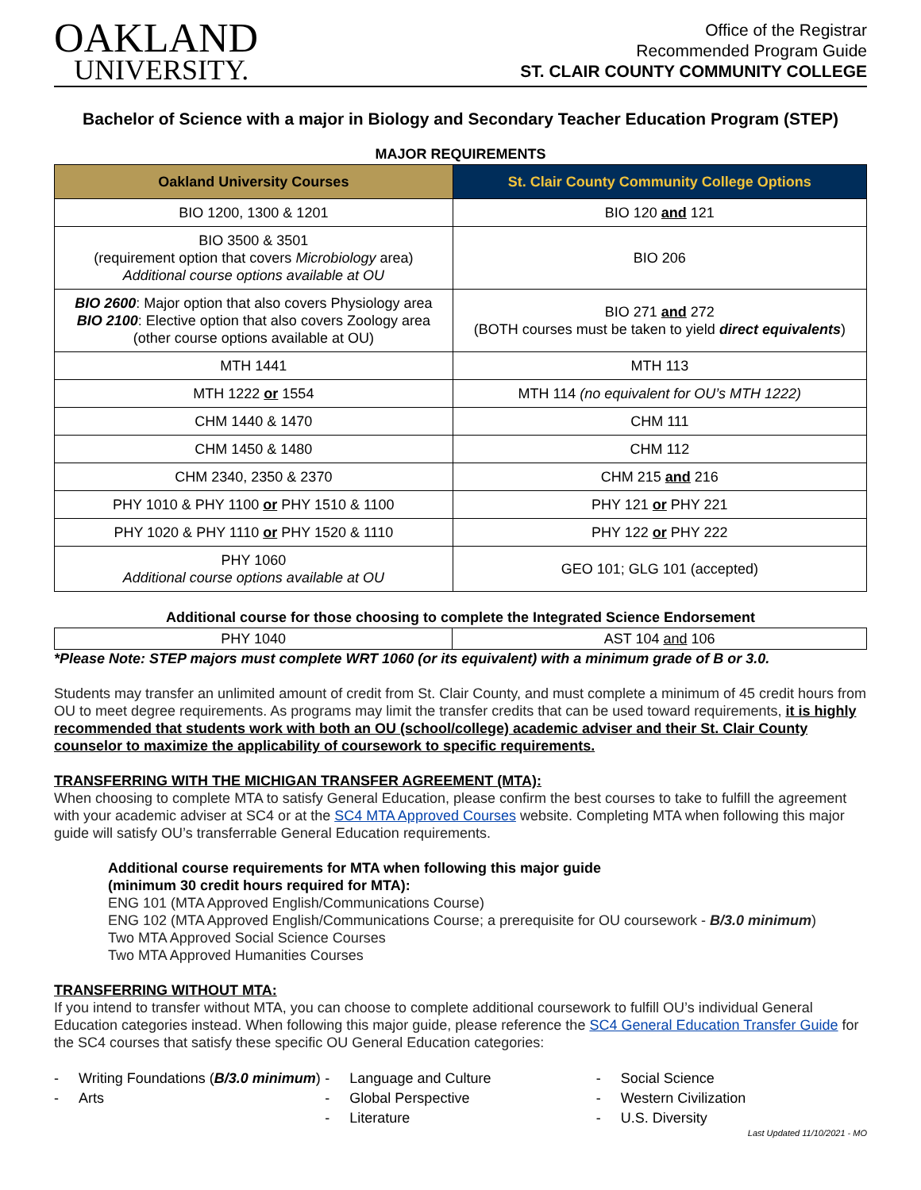OAKLAND
UNIVERSITY.
Office of the Registrar
Recommended Program Guide
ST. CLAIR COUNTY COMMUNITY COLLEGE
Bachelor of Science with a major in Biology and Secondary Teacher Education Program (STEP)
MAJOR REQUIREMENTS
| Oakland University Courses | St. Clair County Community College Options |
| --- | --- |
| BIO 1200, 1300 & 1201 | BIO 120 and 121 |
| BIO 3500 & 3501 (requirement option that covers Microbiology area) Additional course options available at OU | BIO 206 |
| BIO 2600 : Major option that also covers Physiology area BIO 2100 : Elective option that also covers Zoology area (other course options available at OU) | BIO 271 and 272 (BOTH courses must be taken to yield direct equivalents ) |
| MTH 1441 | MTH 113 |
| MTH 1222 or 1554 | MTH 114 (no equivalent for OU’s MTH 1222) |
| CHM 1440 & 1470 | CHM 111 |
| CHM 1450 & 1480 | CHM 112 |
| CHM 2340, 2350 & 2370 | CHM 215 and 216 |
| PHY 1010 & PHY 1100 or PHY 1510 & 1100 | PHY 121 or PHY 221 |
| PHY 1020 & PHY 1110 or PHY 1520 & 1110 | PHY 122 or PHY 222 |
| PHY 1060 Additional course options available at OU | GEO 101; GLG 101 (accepted) |
Additional course for those choosing to complete the Integrated Science Endorsement
| PHY 1040 | AST 104 and 106 |
*Please Note: STEP majors must complete WRT 1060 (or its equivalent) with a minimum grade of B or 3.0.
Students may transfer an unlimited amount of credit from St. Clair County, and must complete a minimum of 45 credit hours from OU to meet degree requirements. As programs may limit the transfer credits that can be used toward requirements, it is highly recommended that students work with both an OU (school/college) academic adviser and their St. Clair County counselor to maximize the applicability of coursework to specific requirements.
TRANSFERRING WITH THE MICHIGAN TRANSFER AGREEMENT (MTA):
When choosing to complete MTA to satisfy General Education, please confirm the best courses to take to fulfill the agreement with your academic adviser at SC4 or at the SC4 MTA Approved Courses website. Completing MTA when following this major guide will satisfy OU’s transferrable General Education requirements.
Additional course requirements for MTA when following this major guide
(minimum 30 credit hours required for MTA):
ENG 101 (MTA Approved English/Communications Course)
ENG 102 (MTA Approved English/Communications Course; a prerequisite for OU coursework - B/3.0 minimum)
Two MTA Approved Social Science Courses
Two MTA Approved Humanities Courses
TRANSFERRING WITHOUT MTA:
If you intend to transfer without MTA, you can choose to complete additional coursework to fulfill OU’s individual General Education categories instead. When following this major guide, please reference the SC4 General Education Transfer Guide for the SC4 courses that satisfy these specific OU General Education categories:
- Writing Foundations (B/3.0 minimum)
- Arts
- Language and Culture
- Global Perspective
- Literature
- Social Science
- Western Civilization
- U.S. Diversity
Last Updated 11/10/2021 - MO